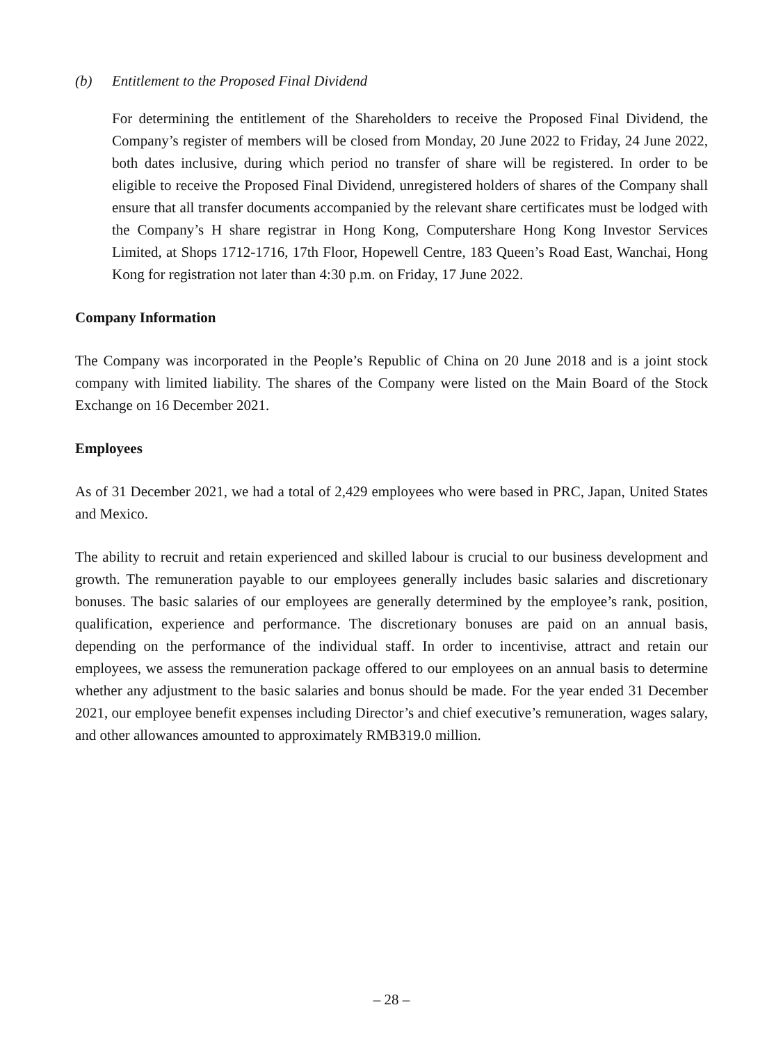(b) Entitlement to the Proposed Final Dividend
For determining the entitlement of the Shareholders to receive the Proposed Final Dividend, the Company’s register of members will be closed from Monday, 20 June 2022 to Friday, 24 June 2022, both dates inclusive, during which period no transfer of share will be registered. In order to be eligible to receive the Proposed Final Dividend, unregistered holders of shares of the Company shall ensure that all transfer documents accompanied by the relevant share certificates must be lodged with the Company’s H share registrar in Hong Kong, Computershare Hong Kong Investor Services Limited, at Shops 1712-1716, 17th Floor, Hopewell Centre, 183 Queen’s Road East, Wanchai, Hong Kong for registration not later than 4:30 p.m. on Friday, 17 June 2022.
Company Information
The Company was incorporated in the People’s Republic of China on 20 June 2018 and is a joint stock company with limited liability. The shares of the Company were listed on the Main Board of the Stock Exchange on 16 December 2021.
Employees
As of 31 December 2021, we had a total of 2,429 employees who were based in PRC, Japan, United States and Mexico.
The ability to recruit and retain experienced and skilled labour is crucial to our business development and growth. The remuneration payable to our employees generally includes basic salaries and discretionary bonuses. The basic salaries of our employees are generally determined by the employee’s rank, position, qualification, experience and performance. The discretionary bonuses are paid on an annual basis, depending on the performance of the individual staff. In order to incentivise, attract and retain our employees, we assess the remuneration package offered to our employees on an annual basis to determine whether any adjustment to the basic salaries and bonus should be made. For the year ended 31 December 2021, our employee benefit expenses including Director’s and chief executive’s remuneration, wages salary, and other allowances amounted to approximately RMB319.0 million.
– 28 –